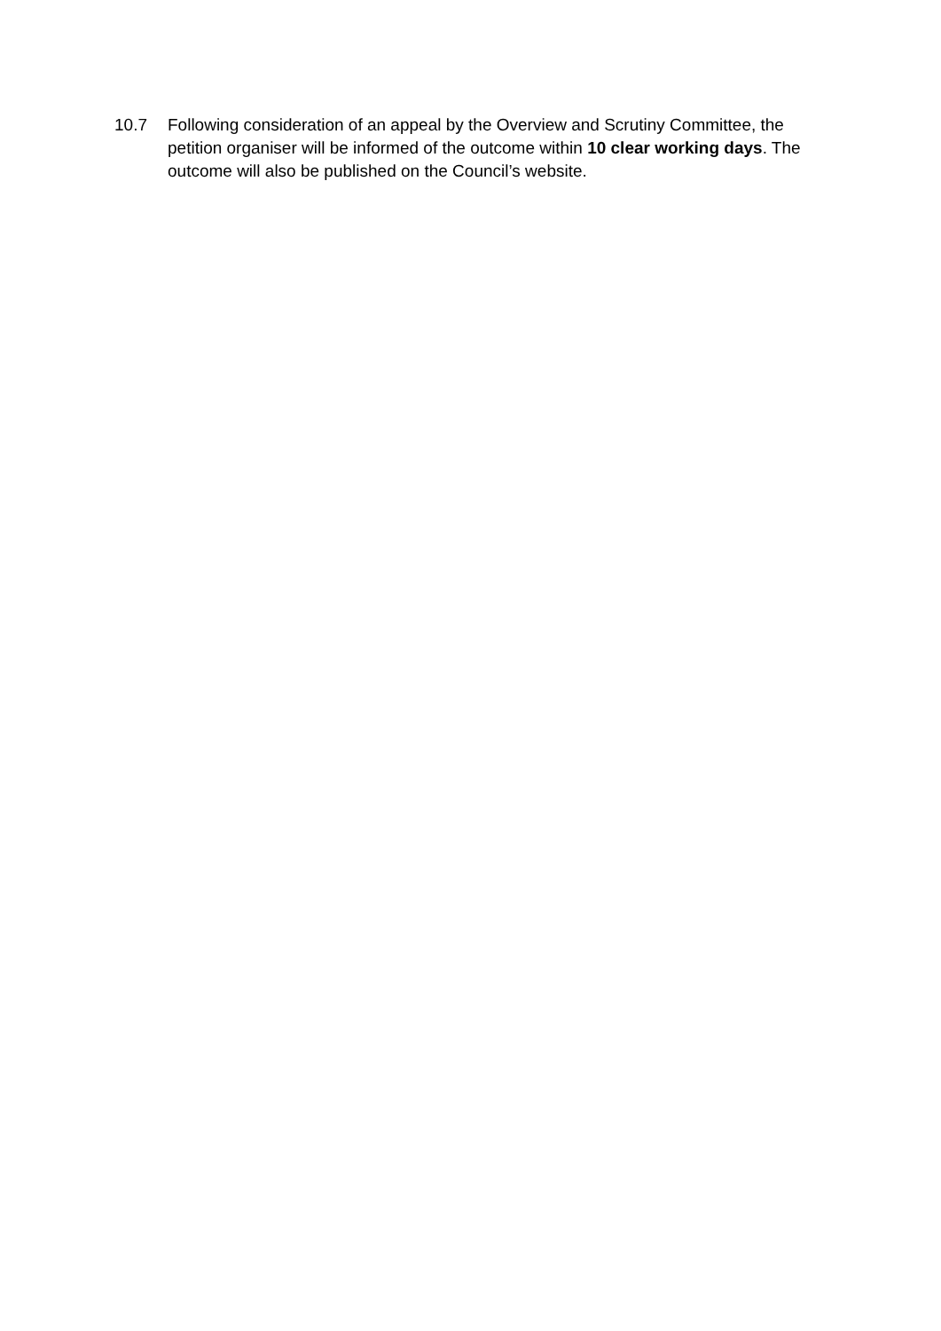10.7 Following consideration of an appeal by the Overview and Scrutiny Committee, the petition organiser will be informed of the outcome within 10 clear working days. The outcome will also be published on the Council’s website.